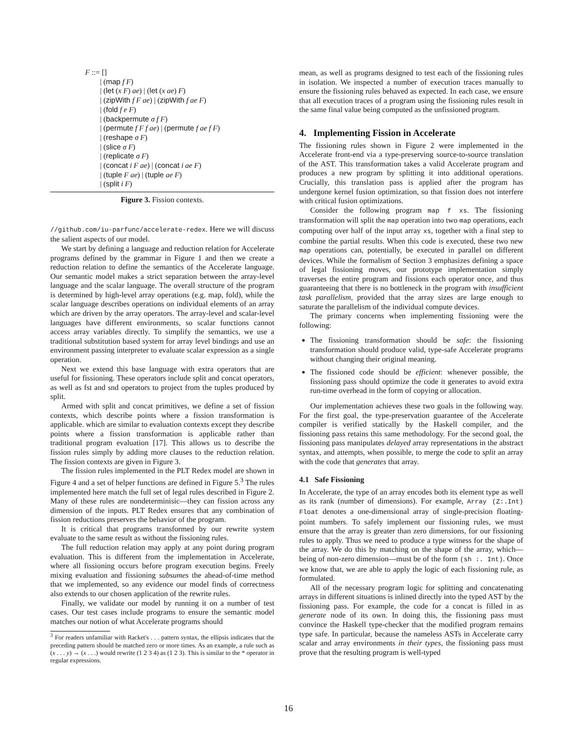F ::= []
| (map f F)
| (let (x F) ae) | (let (x ae) F)
| (zipWith f F ae) | (zipWith f ae F)
| (fold f e F)
| (backpermute σ f F)
| (permute f F f ae) | (permute f ae f F)
| (reshape σ F)
| (slice σ F)
| (replicate σ F)
| (concat i F ae) | (concat i ae F)
| (tuple F ae) | (tuple ae F)
| (split i F)
Figure 3. Fission contexts.
//github.com/iu-parfunc/accelerate-redex. Here we will discuss the salient aspects of our model.
We start by defining a language and reduction relation for Accelerate programs defined by the grammar in Figure 1 and then we create a reduction relation to define the semantics of the Accelerate language. Our semantic model makes a strict separation between the array-level language and the scalar language. The overall structure of the program is determined by high-level array operations (e.g. map, fold), while the scalar language describes operations on individual elements of an array which are driven by the array operators. The array-level and scalar-level languages have different environments, so scalar functions cannot access array variables directly. To simplify the semantics, we use a traditional substitution based system for array level bindings and use an environment passing interpreter to evaluate scalar expression as a single operation.
Next we extend this base language with extra operators that are useful for fissioning. These operators include split and concat operators, as well as fst and snd operators to project from the tuples produced by split.
Armed with split and concat primitives, we define a set of fission contexts, which describe points where a fission transformation is applicable. which are similar to evaluation contexts except they describe points where a fission transformation is applicable rather than traditional program evaluation [17]. This allows us to describe the fission rules simply by adding more clauses to the reduction relation. The fission contexts are given in Figure 3.
The fission rules implemented in the PLT Redex model are shown in Figure 4 and a set of helper functions are defined in Figure 5.<sup>3</sup> The rules implemented here match the full set of legal rules described in Figure 2. Many of these rules are nondeterminisic—they can fission across any dimension of the inputs. PLT Redex ensures that any combination of fission reductions preserves the behavior of the program.
It is critical that programs transformed by our rewrite system evaluate to the same result as without the fissioning rules.
The full reduction relation may apply at any point during program evaluation. This is different from the implementation in Accelerate, where all fissioning occurs before program execution begins. Freely mixing evaluation and fissioning subsumes the ahead-of-time method that we implemented, so any evidence our model finds of correctness also extends to our chosen application of the rewrite rules.
Finally, we validate our model by running it on a number of test cases. Our test cases include programs to ensure the semantic model matches our notion of what Accelerate programs should
<sup>3</sup> For readers unfamiliar with Racket's . . . pattern syntax, the ellipsis indicates that the preceding pattern should be matched zero or more times. As an example, a rule such as (x . . . y) → (x . . .) would rewrite (1 2 3 4) as (1 2 3). This is similar to the * operator in regular expressions.
mean, as well as programs designed to test each of the fissioning rules in isolation. We inspected a number of execution traces manually to ensure the fissioning rules behaved as expected. In each case, we ensure that all execution traces of a program using the fissioning rules result in the same final value being computed as the unfissioned program.
4. Implementing Fission in Accelerate
The fissioning rules shown in Figure 2 were implemented in the Accelerate front-end via a type-preserving source-to-source translation of the AST. This transformation takes a valid Accelerate program and produces a new program by splitting it into additional operations. Crucially, this translation pass is applied after the program has undergone kernel fusion optimization, so that fission does not interfere with critical fusion optimizations.
Consider the following program map f xs. The fissioning transformation will split the map operation into two map operations, each computing over half of the input array xs, together with a final step to combine the partial results. When this code is executed, these two new map operations can, potentially, be executed in parallel on different devices. While the formalism of Section 3 emphasizes defining a space of legal fissioning moves, our prototype implementation simply traverses the entire program and fissions each operator once, and thus guaranteeing that there is no bottleneck in the program with insufficient task parallelism, provided that the array sizes are large enough to saturate the parallelism of the individual compute devices.
The primary concerns when implementing fissioning were the following:
The fissioning transformation should be safe: the fissioning transformation should produce valid, type-safe Accelerate programs without changing their original meaning.
The fissioned code should be efficient: whenever possible, the fissioning pass should optimize the code it generates to avoid extra run-time overhead in the form of copying or allocation.
Our implementation achieves these two goals in the following way. For the first goal, the type-preservation guarantee of the Accelerate compiler is verified statically by the Haskell compiler, and the fissioning pass retains this same methodology. For the second goal, the fissioning pass manipulates delayed array representations in the abstract syntax, and attempts, when possible, to merge the code to split an array with the code that generates that array.
4.1 Safe Fissioning
In Accelerate, the type of an array encodes both its element type as well as its rank (number of dimensions). For example, Array (Z:.Int) Float denotes a one-dimensional array of single-precision floating-point numbers. To safely implement our fissioning rules, we must ensure that the array is greater than zero dimensions, for our fissioning rules to apply. Thus we need to produce a type witness for the shape of the array. We do this by matching on the shape of the array, which—being of non-zero dimension—must be of the form (sh :. Int). Once we know that, we are able to apply the logic of each fissioning rule, as formulated.
All of the necessary program logic for splitting and concatenating arrays in different situations is inlined directly into the typed AST by the fissioning pass. For example, the code for a concat is filled in as generate node of its own. In doing this, the fissioning pass must convince the Haskell type-checker that the modified program remains type safe. In particular, because the nameless ASTs in Accelerate carry scalar and array environments in their types, the fissioning pass must prove that the resulting program is well-typed
16